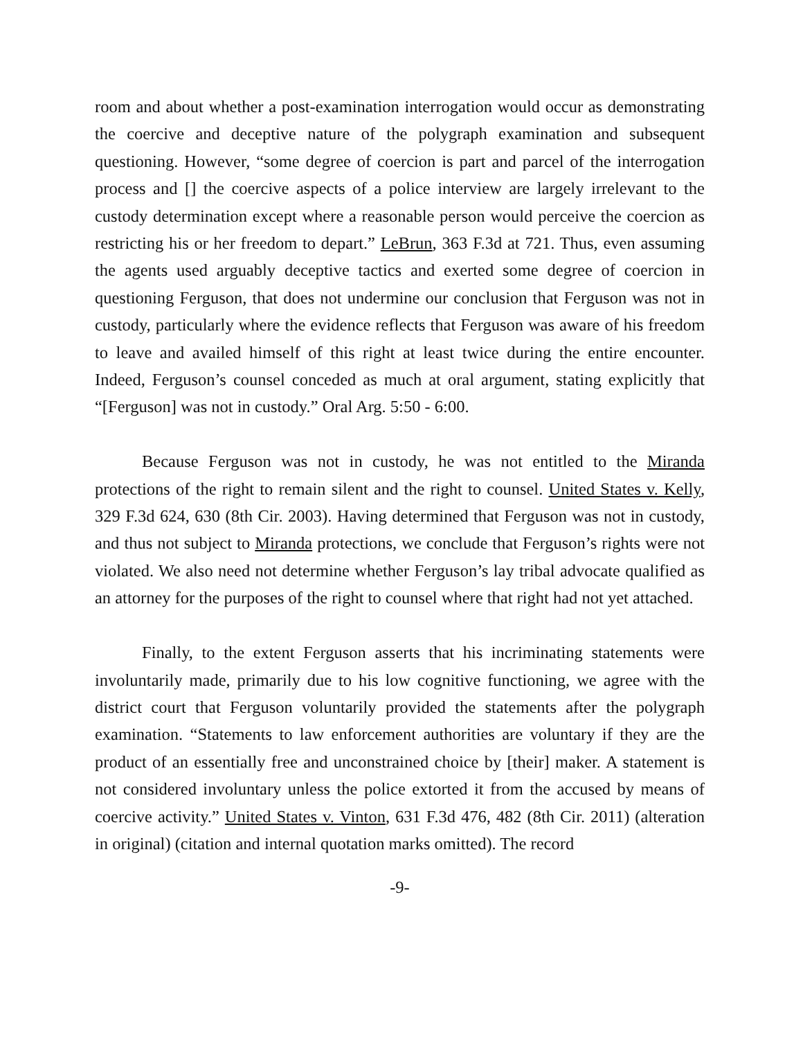room and about whether a post-examination interrogation would occur as demonstrating the coercive and deceptive nature of the polygraph examination and subsequent questioning. However, “some degree of coercion is part and parcel of the interrogation process and [] the coercive aspects of a police interview are largely irrelevant to the custody determination except where a reasonable person would perceive the coercion as restricting his or her freedom to depart.” LeBrun, 363 F.3d at 721. Thus, even assuming the agents used arguably deceptive tactics and exerted some degree of coercion in questioning Ferguson, that does not undermine our conclusion that Ferguson was not in custody, particularly where the evidence reflects that Ferguson was aware of his freedom to leave and availed himself of this right at least twice during the entire encounter. Indeed, Ferguson’s counsel conceded as much at oral argument, stating explicitly that “[Ferguson] was not in custody.” Oral Arg. 5:50 - 6:00.
Because Ferguson was not in custody, he was not entitled to the Miranda protections of the right to remain silent and the right to counsel. United States v. Kelly, 329 F.3d 624, 630 (8th Cir. 2003). Having determined that Ferguson was not in custody, and thus not subject to Miranda protections, we conclude that Ferguson’s rights were not violated. We also need not determine whether Ferguson’s lay tribal advocate qualified as an attorney for the purposes of the right to counsel where that right had not yet attached.
Finally, to the extent Ferguson asserts that his incriminating statements were involuntarily made, primarily due to his low cognitive functioning, we agree with the district court that Ferguson voluntarily provided the statements after the polygraph examination. “Statements to law enforcement authorities are voluntary if they are the product of an essentially free and unconstrained choice by [their] maker. A statement is not considered involuntary unless the police extorted it from the accused by means of coercive activity.” United States v. Vinton, 631 F.3d 476, 482 (8th Cir. 2011) (alteration in original) (citation and internal quotation marks omitted). The record
-9-